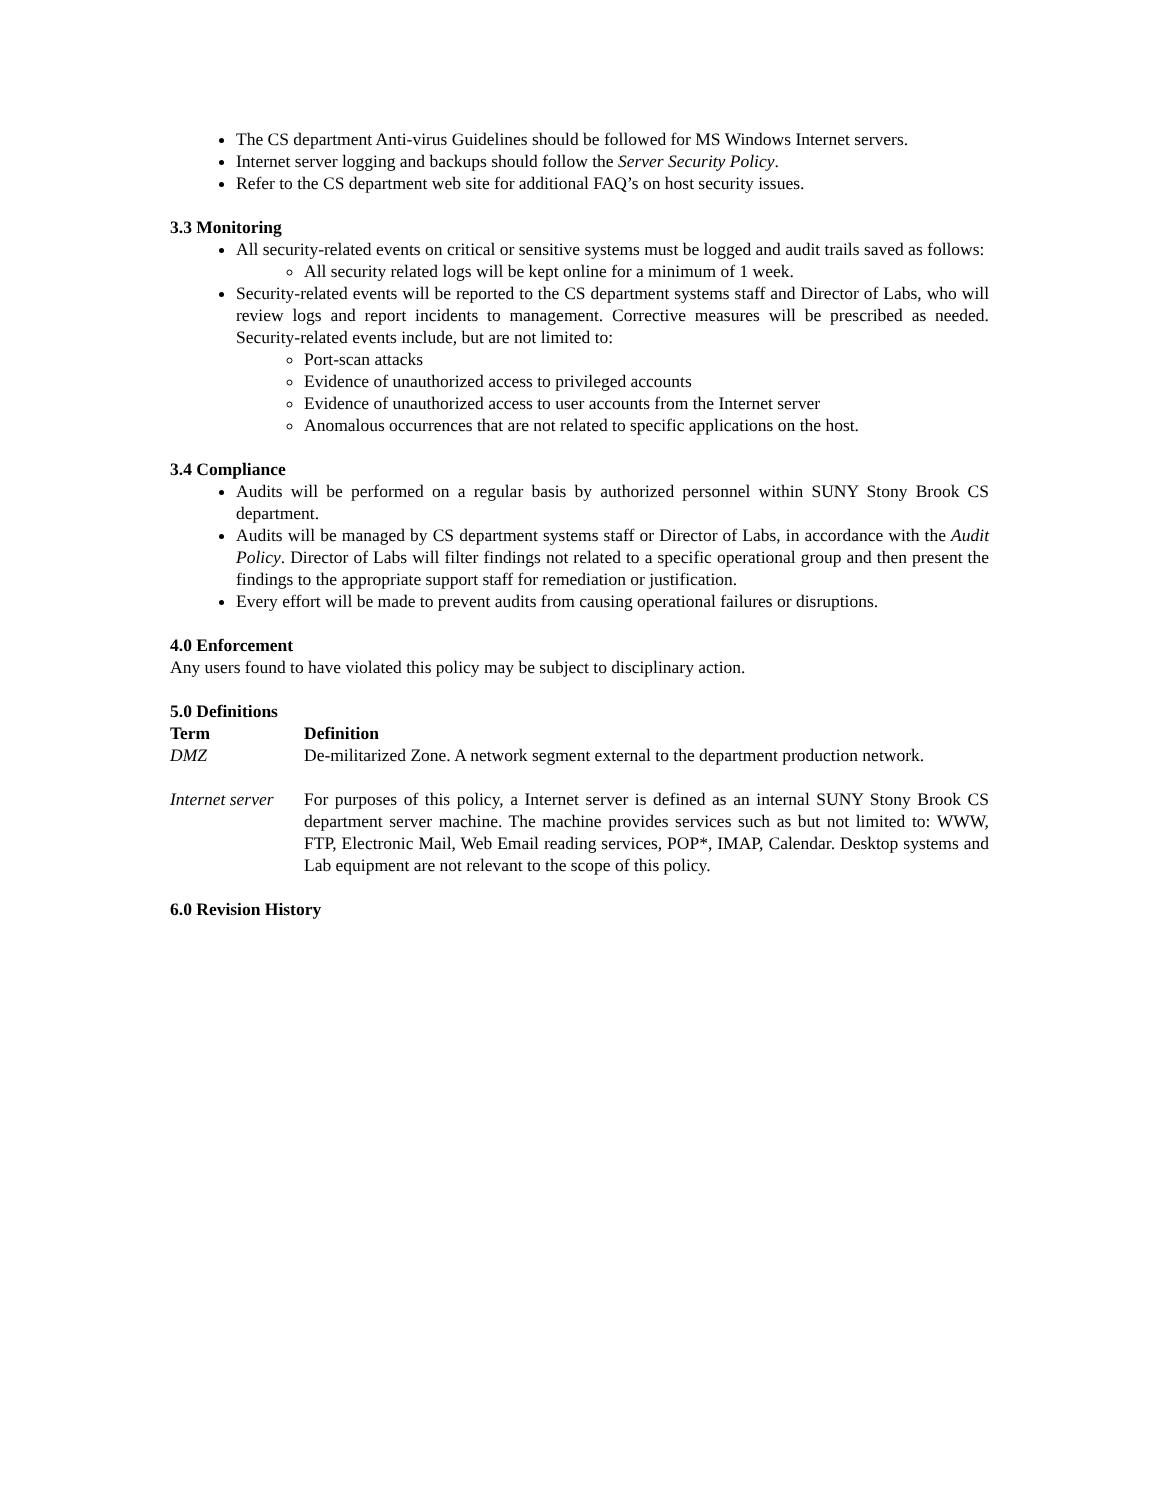The CS department Anti-virus Guidelines should be followed for MS Windows Internet servers.
Internet server logging and backups should follow the Server Security Policy.
Refer to the CS department web site for additional FAQ’s on host security issues.
3.3 Monitoring
All security-related events on critical or sensitive systems must be logged and audit trails saved as follows:
All security related logs will be kept online for a minimum of 1 week.
Security-related events will be reported to the CS department systems staff and Director of Labs, who will review logs and report incidents to management. Corrective measures will be prescribed as needed. Security-related events include, but are not limited to:
Port-scan attacks
Evidence of unauthorized access to privileged accounts
Evidence of unauthorized access to user accounts from the Internet server
Anomalous occurrences that are not related to specific applications on the host.
3.4 Compliance
Audits will be performed on a regular basis by authorized personnel within SUNY Stony Brook CS department.
Audits will be managed by CS department systems staff or Director of Labs, in accordance with the Audit Policy. Director of Labs will filter findings not related to a specific operational group and then present the findings to the appropriate support staff for remediation or justification.
Every effort will be made to prevent audits from causing operational failures or disruptions.
4.0 Enforcement
Any users found to have violated this policy may be subject to disciplinary action.
5.0 Definitions
| Term | Definition |
| --- | --- |
| DMZ | De-militarized Zone. A network segment external to the department production network. |
| Internet server | For purposes of this policy, a Internet server is defined as an internal SUNY Stony Brook CS department server machine. The machine provides services such as but not limited to: WWW, FTP, Electronic Mail, Web Email reading services, POP*, IMAP, Calendar. Desktop systems and Lab equipment are not relevant to the scope of this policy. |
6.0 Revision History